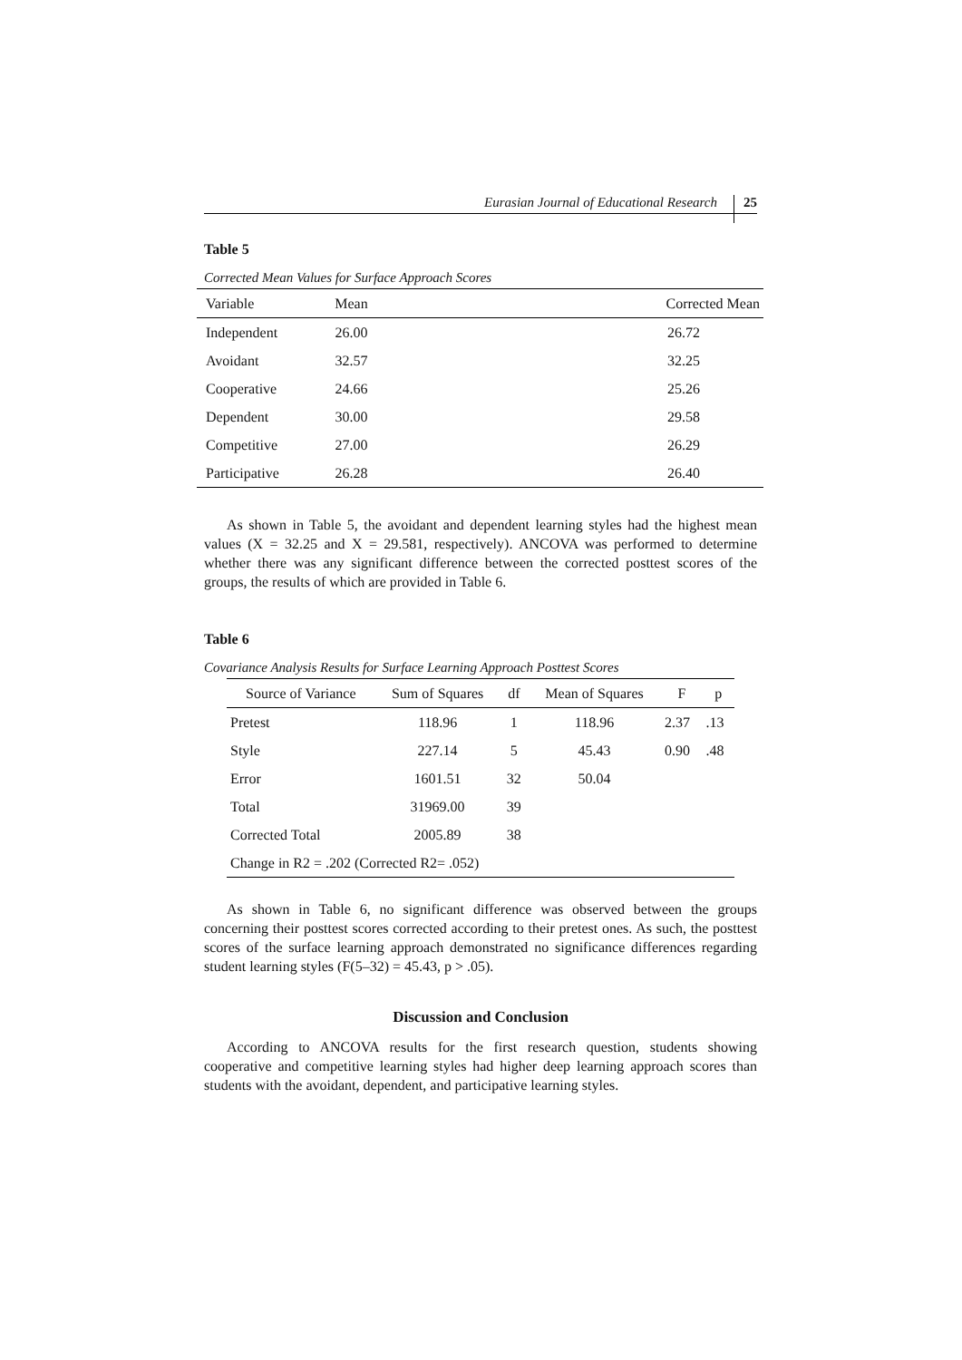Eurasian Journal of Educational Research 25
Table 5
Corrected Mean Values for Surface Approach Scores
| Variable | Mean | Corrected Mean |
| --- | --- | --- |
| Independent | 26.00 | 26.72 |
| Avoidant | 32.57 | 32.25 |
| Cooperative | 24.66 | 25.26 |
| Dependent | 30.00 | 29.58 |
| Competitive | 27.00 | 26.29 |
| Participative | 26.28 | 26.40 |
As shown in Table 5, the avoidant and dependent learning styles had the highest mean values (X = 32.25 and X = 29.581, respectively). ANCOVA was performed to determine whether there was any significant difference between the corrected posttest scores of the groups, the results of which are provided in Table 6.
Table 6
Covariance Analysis Results for Surface Learning Approach Posttest Scores
| Source of Variance | Sum of Squares | df | Mean of Squares | F | p |
| --- | --- | --- | --- | --- | --- |
| Pretest | 118.96 | 1 | 118.96 | 2.37 | .13 |
| Style | 227.14 | 5 | 45.43 | 0.90 | .48 |
| Error | 1601.51 | 32 | 50.04 | | |
| Total | 31969.00 | 39 | | | |
| Corrected Total | 2005.89 | 38 | | | |
| Change in R2 = .202 (Corrected R2= .052) | | | | | |
As shown in Table 6, no significant difference was observed between the groups concerning their posttest scores corrected according to their pretest ones. As such, the posttest scores of the surface learning approach demonstrated no significance differences regarding student learning styles (F(5–32) = 45.43, p > .05).
Discussion and Conclusion
According to ANCOVA results for the first research question, students showing cooperative and competitive learning styles had higher deep learning approach scores than students with the avoidant, dependent, and participative learning styles.